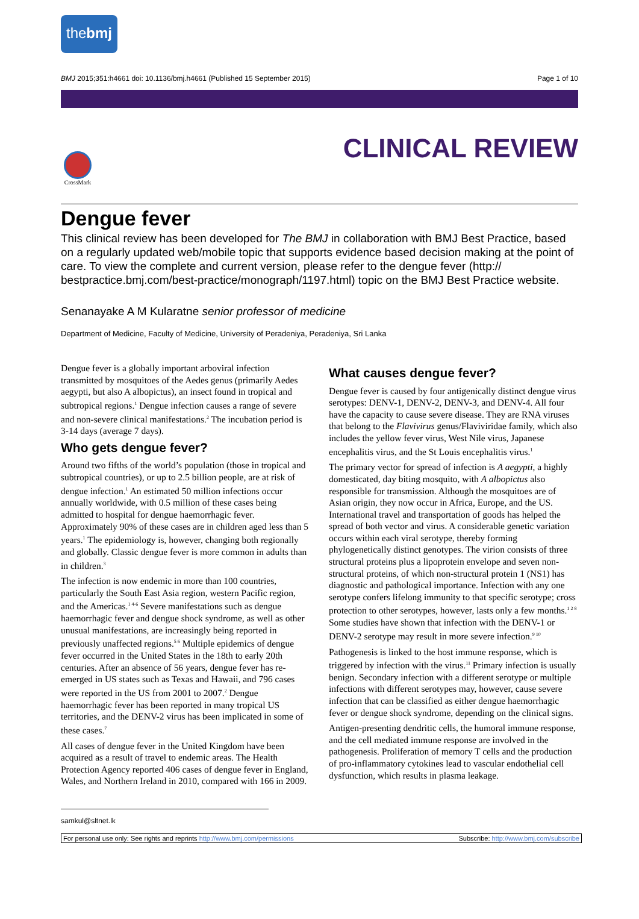thebmj
BMJ 2015;351:h4661 doi: 10.1136/bmj.h4661 (Published 15 September 2015) Page 1 of 10
CrossMark
CLINICAL REVIEW
Dengue fever
This clinical review has been developed for The BMJ in collaboration with BMJ Best Practice, based on a regularly updated web/mobile topic that supports evidence based decision making at the point of care. To view the complete and current version, please refer to the dengue fever (http:// bestpractice.bmj.com/best-practice/monograph/1197.html) topic on the BMJ Best Practice website.
Senanayake A M Kularatne senior professor of medicine
Department of Medicine, Faculty of Medicine, University of Peradeniya, Peradeniya, Sri Lanka
Dengue fever is a globally important arboviral infection transmitted by mosquitoes of the Aedes genus (primarily Aedes aegypti, but also A albopictus), an insect found in tropical and subtropical regions.<sup>1</sup> Dengue infection causes a range of severe and non-severe clinical manifestations.<sup>2</sup> The incubation period is 3-14 days (average 7 days).
Who gets dengue fever?
Around two fifths of the world’s population (those in tropical and subtropical countries), or up to 2.5 billion people, are at risk of dengue infection.<sup>1</sup> An estimated 50 million infections occur annually worldwide, with 0.5 million of these cases being admitted to hospital for dengue haemorrhagic fever. Approximately 90% of these cases are in children aged less than 5 years.<sup>1</sup> The epidemiology is, however, changing both regionally and globally. Classic dengue fever is more common in adults than in children.<sup>3</sup>
The infection is now endemic in more than 100 countries, particularly the South East Asia region, western Pacific region, and the Americas.<sup>1 4-6</sup> Severe manifestations such as dengue haemorrhagic fever and dengue shock syndrome, as well as other unusual manifestations, are increasingly being reported in previously unaffected regions.<sup>5 6</sup> Multiple epidemics of dengue fever occurred in the United States in the 18th to early 20th centuries. After an absence of 56 years, dengue fever has re-emerged in US states such as Texas and Hawaii, and 796 cases were reported in the US from 2001 to 2007.<sup>2</sup> Dengue haemorrhagic fever has been reported in many tropical US territories, and the DENV-2 virus has been implicated in some of these cases.<sup>7</sup>
All cases of dengue fever in the United Kingdom have been acquired as a result of travel to endemic areas. The Health Protection Agency reported 406 cases of dengue fever in England, Wales, and Northern Ireland in 2010, compared with 166 in 2009.
What causes dengue fever?
Dengue fever is caused by four antigenically distinct dengue virus serotypes: DENV-1, DENV-2, DENV-3, and DENV-4. All four have the capacity to cause severe disease. They are RNA viruses that belong to the Flavivirus genus/Flaviviridae family, which also includes the yellow fever virus, West Nile virus, Japanese encephalitis virus, and the St Louis encephalitis virus.<sup>1</sup>
The primary vector for spread of infection is A aegypti, a highly domesticated, day biting mosquito, with A albopictus also responsible for transmission. Although the mosquitoes are of Asian origin, they now occur in Africa, Europe, and the US. International travel and transportation of goods has helped the spread of both vector and virus. A considerable genetic variation occurs within each viral serotype, thereby forming phylogenetically distinct genotypes. The virion consists of three structural proteins plus a lipoprotein envelope and seven non-structural proteins, of which non-structural protein 1 (NS1) has diagnostic and pathological importance. Infection with any one serotype confers lifelong immunity to that specific serotype; cross protection to other serotypes, however, lasts only a few months.<sup>1 2 8</sup> Some studies have shown that infection with the DENV-1 or DENV-2 serotype may result in more severe infection.<sup>9 10</sup>
Pathogenesis is linked to the host immune response, which is triggered by infection with the virus.<sup>11</sup> Primary infection is usually benign. Secondary infection with a different serotype or multiple infections with different serotypes may, however, cause severe infection that can be classified as either dengue haemorrhagic fever or dengue shock syndrome, depending on the clinical signs.
Antigen-presenting dendritic cells, the humoral immune response, and the cell mediated immune response are involved in the pathogenesis. Proliferation of memory T cells and the production of pro-inflammatory cytokines lead to vascular endothelial cell dysfunction, which results in plasma leakage.
samkul@sltnet.lk
For personal use only: See rights and reprints http://www.bmj.com/permissions Subscribe: http://www.bmj.com/subscribe